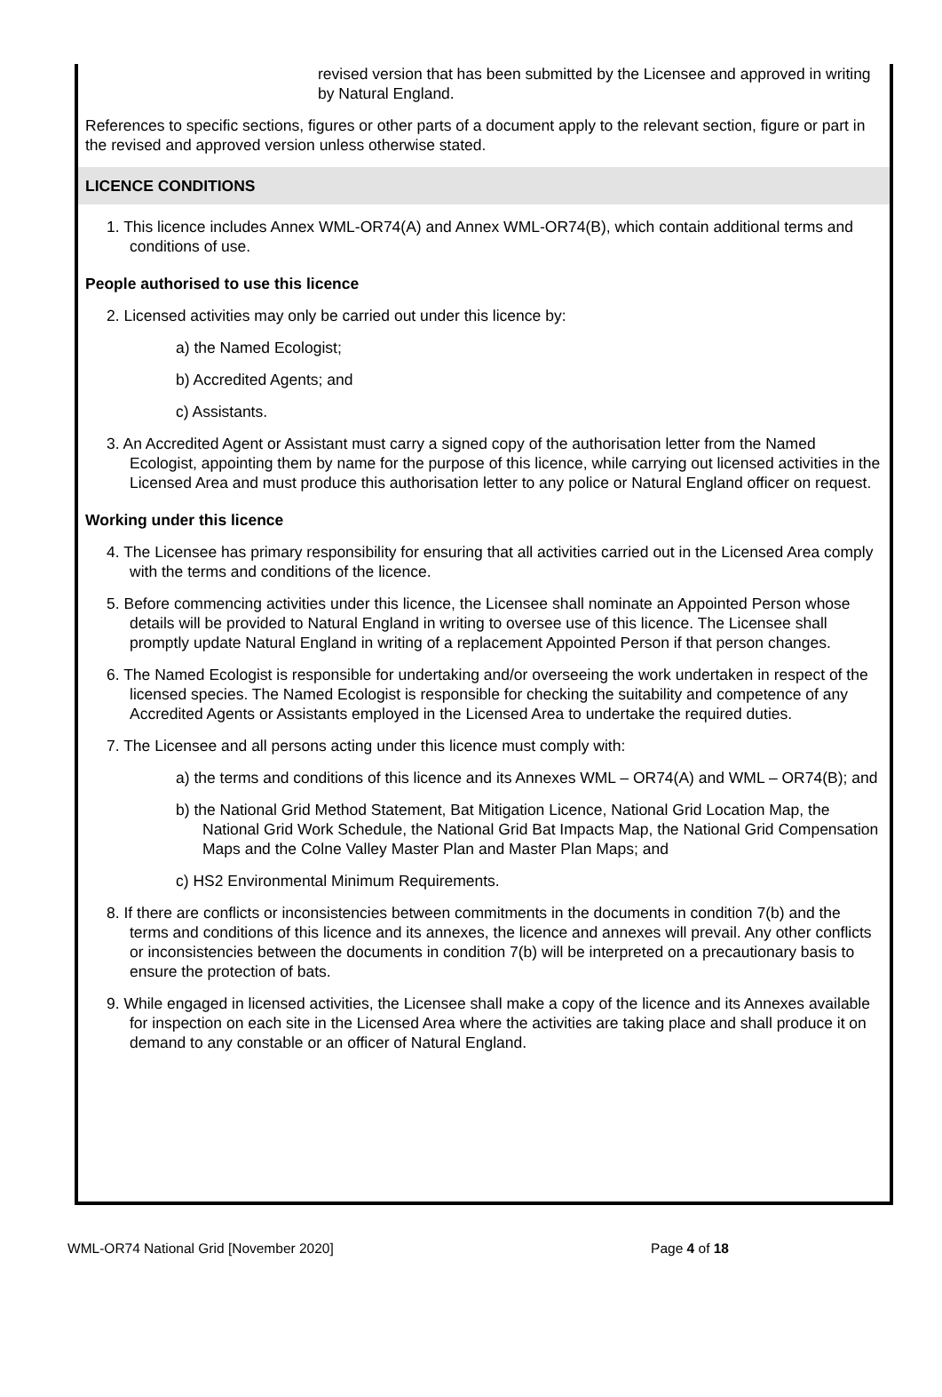revised version that has been submitted by the Licensee and approved in writing by Natural England.
References to specific sections, figures or other parts of a document apply to the relevant section, figure or part in the revised and approved version unless otherwise stated.
LICENCE CONDITIONS
1. This licence includes Annex WML-OR74(A) and Annex WML-OR74(B), which contain additional terms and conditions of use.
People authorised to use this licence
2. Licensed activities may only be carried out under this licence by:
a) the Named Ecologist;
b) Accredited Agents; and
c) Assistants.
3. An Accredited Agent or Assistant must carry a signed copy of the authorisation letter from the Named Ecologist, appointing them by name for the purpose of this licence, while carrying out licensed activities in the Licensed Area and must produce this authorisation letter to any police or Natural England officer on request.
Working under this licence
4. The Licensee has primary responsibility for ensuring that all activities carried out in the Licensed Area comply with the terms and conditions of the licence.
5. Before commencing activities under this licence, the Licensee shall nominate an Appointed Person whose details will be provided to Natural England in writing to oversee use of this licence. The Licensee shall promptly update Natural England in writing of a replacement Appointed Person if that person changes.
6. The Named Ecologist is responsible for undertaking and/or overseeing the work undertaken in respect of the licensed species. The Named Ecologist is responsible for checking the suitability and competence of any Accredited Agents or Assistants employed in the Licensed Area to undertake the required duties.
7. The Licensee and all persons acting under this licence must comply with:
a) the terms and conditions of this licence and its Annexes WML – OR74(A) and WML – OR74(B); and
b) the National Grid Method Statement, Bat Mitigation Licence, National Grid Location Map, the National Grid Work Schedule, the National Grid Bat Impacts Map, the National Grid Compensation Maps and the Colne Valley Master Plan and Master Plan Maps; and
c) HS2 Environmental Minimum Requirements.
8. If there are conflicts or inconsistencies between commitments in the documents in condition 7(b) and the terms and conditions of this licence and its annexes, the licence and annexes will prevail. Any other conflicts or inconsistencies between the documents in condition 7(b) will be interpreted on a precautionary basis to ensure the protection of bats.
9. While engaged in licensed activities, the Licensee shall make a copy of the licence and its Annexes available for inspection on each site in the Licensed Area where the activities are taking place and shall produce it on demand to any constable or an officer of Natural England.
WML-OR74 National Grid [November 2020] Page 4 of 18